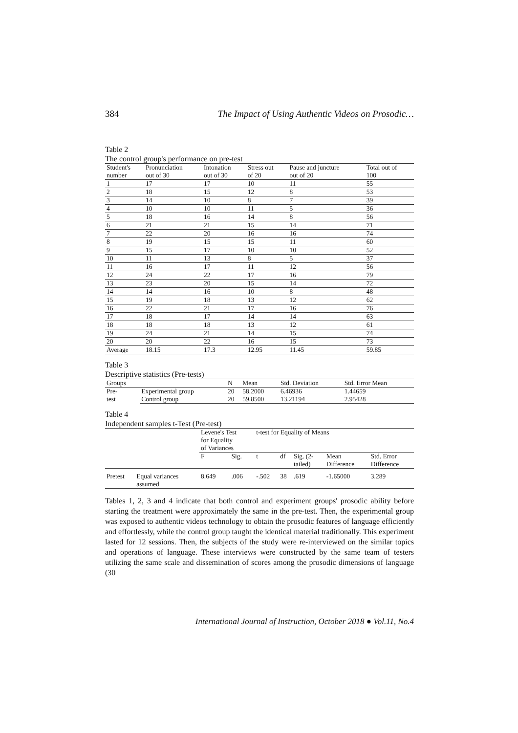384 The Impact of Using Authentic Videos on Prosodic…
Table 2
The control group's performance on pre-test
| Student's number | Pronunciation out of 30 | Intonation out of 30 | Stress out of 20 | Pause and juncture out of 20 | Total out of 100 |
| --- | --- | --- | --- | --- | --- |
| 1 | 17 | 17 | 10 | 11 | 55 |
| 2 | 18 | 15 | 12 | 8 | 53 |
| 3 | 14 | 10 | 8 | 7 | 39 |
| 4 | 10 | 10 | 11 | 5 | 36 |
| 5 | 18 | 16 | 14 | 8 | 56 |
| 6 | 21 | 21 | 15 | 14 | 71 |
| 7 | 22 | 20 | 16 | 16 | 74 |
| 8 | 19 | 15 | 15 | 11 | 60 |
| 9 | 15 | 17 | 10 | 10 | 52 |
| 10 | 11 | 13 | 8 | 5 | 37 |
| 11 | 16 | 17 | 11 | 12 | 56 |
| 12 | 24 | 22 | 17 | 16 | 79 |
| 13 | 23 | 20 | 15 | 14 | 72 |
| 14 | 14 | 16 | 10 | 8 | 48 |
| 15 | 19 | 18 | 13 | 12 | 62 |
| 16 | 22 | 21 | 17 | 16 | 76 |
| 17 | 18 | 17 | 14 | 14 | 63 |
| 18 | 18 | 18 | 13 | 12 | 61 |
| 19 | 24 | 21 | 14 | 15 | 74 |
| 20 | 20 | 22 | 16 | 15 | 73 |
| Average | 18.15 | 17.3 | 12.95 | 11.45 | 59.85 |
Table 3
Descriptive statistics (Pre-tests)
| Groups | | N | Mean | Std. Deviation | Std. Error Mean |
| --- | --- | --- | --- | --- | --- |
| Pre- test | Experimental group | 20 | 58.2000 | 6.46936 | 1.44659 |
| | Control group | 20 | 59.8500 | 13.21194 | 2.95428 |
Table 4
Independent samples t-Test (Pre-test)
| | | Levene's Test for Equality of Variances | | t-test for Equality of Means | | | | |
| --- | --- | --- | --- | --- | --- | --- | --- | --- |
| | | F | Sig. | t | df | Sig. (2- tailed) | Mean Difference | Std. Error Difference |
| Pretest | Equal variances assumed | 8.649 | .006 | -.502 | 38 | .619 | -1.65000 | 3.289 |
Tables 1, 2, 3 and 4 indicate that both control and experiment groups' prosodic ability before starting the treatment were approximately the same in the pre-test. Then, the experimental group was exposed to authentic videos technology to obtain the prosodic features of language efficiently and effortlessly, while the control group taught the identical material traditionally. This experiment lasted for 12 sessions. Then, the subjects of the study were re-interviewed on the similar topics and operations of language. These interviews were constructed by the same team of testers utilizing the same scale and dissemination of scores among the prosodic dimensions of language (30
International Journal of Instruction, October 2018 ● Vol.11, No.4